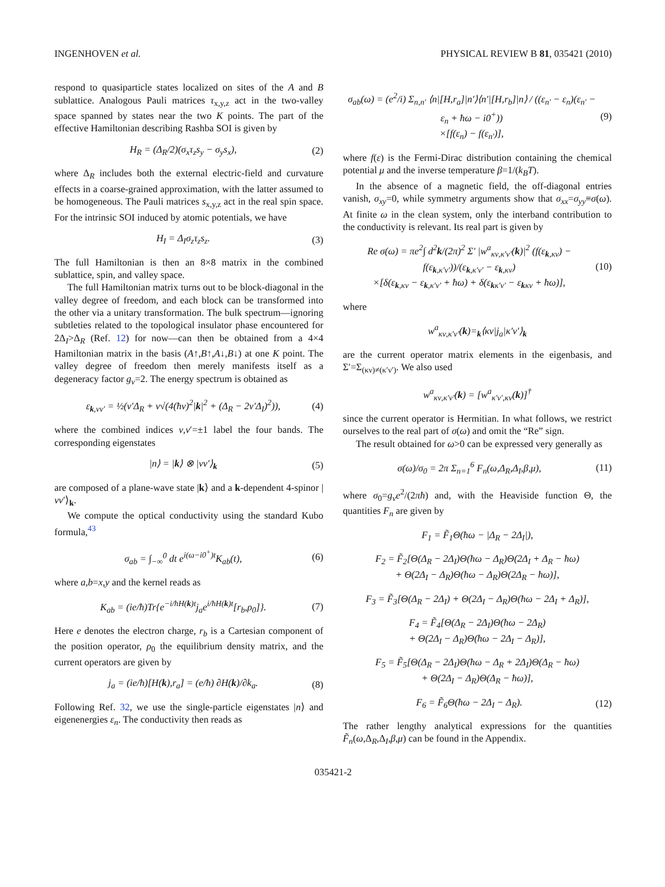INGENHOVEN et al. PHYSICAL REVIEW B 81, 035421 (2010)
respond to quasiparticle states localized on sites of the A and B sublattice. Analogous Pauli matrices τ<sub>x,y,z</sub> act in the two-valley space spanned by states near the two K points. The part of the effective Hamiltonian describing Rashba SOI is given by
H<sub>R</sub> = (Δ<sub>R</sub>/2)(σ<sub>x</sub>τ<sub>z</sub>s<sub>y</sub> − σ<sub>y</sub>s<sub>x</sub>), (2)
where Δ<sub>R</sub> includes both the external electric-field and curvature effects in a coarse-grained approximation, with the latter assumed to be homogeneous. The Pauli matrices s<sub>x,y,z</sub> act in the real spin space. For the intrinsic SOI induced by atomic potentials, we have
H<sub>I</sub> = Δ<sub>I</sub>σ<sub>z</sub>τ<sub>z</sub>s<sub>z</sub>. (3)
The full Hamiltonian is then an 8×8 matrix in the combined sublattice, spin, and valley space.
The full Hamiltonian matrix turns out to be block-diagonal in the valley degree of freedom, and each block can be transformed into the other via a unitary transformation. The bulk spectrum—ignoring subtleties related to the topological insulator phase encountered for 2Δ<sub>I</sub>>Δ<sub>R</sub> (Ref. 12) for now—can then be obtained from a 4×4 Hamiltonian matrix in the basis (A↑,B↑,A↓,B↓) at one K point. The valley degree of freedom then merely manifests itself as a degeneracy factor g<sub>v</sub>=2. The energy spectrum is obtained as
ε<sub>k,νν′</sub> = ½(ν′Δ<sub>R</sub> + ν√(4(ħv)<sup>2</sup>|k|<sup>2</sup> + (Δ<sub>R</sub> − 2ν′Δ<sub>I</sub>)<sup>2</sup>)), (4)
where the combined indices ν,ν′=±1 label the four bands. The corresponding eigenstates
|n⟩ = |k⟩ ⊗ |νν′⟩<sub>k</sub> (5)
are composed of a plane-wave state |k⟩ and a k-dependent 4-spinor |νν′⟩<sub>k</sub>.
We compute the optical conductivity using the standard Kubo formula,<sup>43</sup>
σ<sub>ab</sub> = ∫<sub>−∞</sub><sup>0</sup> dt e<sup>i(ω−i0<sup>+</sup>)t</sup>K<sub>ab</sub>(t), (6)
where a,b=x,y and the kernel reads as
K<sub>ab</sub> = (ie/ħ)Tr{e<sup>−i/ħH(k)t</sup>j<sub>a</sub>e<sup>i/ħH(k)t</sup>[r<sub>b</sub>,ρ<sub>0</sub>]}. (7)
Here e denotes the electron charge, r<sub>b</sub> is a Cartesian component of the position operator, ρ<sub>0</sub> the equilibrium density matrix, and the current operators are given by
j<sub>a</sub> = (ie/ħ)[H(k),r<sub>a</sub>] = (e/ħ) ∂H(k)/∂k<sub>a</sub>. (8)
Following Ref. 32, we use the single-particle eigenstates |n⟩ and eigenenergies ε<sub>n</sub>. The conductivity then reads as
σ<sub>ab</sub>(ω) = (e<sup>2</sup>/i) Σ<sub>n,n′</sub> ⟨n|[H,r<sub>a</sub>]|n′⟩⟨n′|[H,r<sub>b</sub>]|n⟩ / ((ε<sub>n′</sub> − ε<sub>n</sub>)(ε<sub>n′</sub> − ε<sub>n</sub> + ħω − i0<sup>+</sup>))
×[f(ε<sub>n</sub>) − f(ε<sub>n′</sub>)], (9)
where f(ε) is the Fermi-Dirac distribution containing the chemical potential μ and the inverse temperature β=1/(k<sub>B</sub>T).
In the absence of a magnetic field, the off-diagonal entries vanish, σ<sub>xy</sub>=0, while symmetry arguments show that σ<sub>xx</sub>=σ<sub>yy</sub>≡σ(ω). At finite ω in the clean system, only the interband contribution to the conductivity is relevant. Its real part is given by
Re σ(ω) = πe<sup>2</sup>∫ d<sup>2</sup>k/(2π)<sup>2</sup> Σ′ |w<sup>a</sup><sub>κν,κ′ν′</sub>(k)|<sup>2</sup> (f(ε<sub>k,κν</sub>) − f(ε<sub>k,κ′ν′</sub>))/(ε<sub>k,κ′ν′</sub> − ε<sub>k,κν</sub>)
×[δ(ε<sub>k,κν</sub> − ε<sub>k,κ′ν′</sub> + ħω) + δ(ε<sub>kκ′ν′</sub> − ε<sub>kκν</sub> + ħω)], (10)
where
w<sup>a</sup><sub>κν,κ′ν′</sub>(k)=<sub>k</sub>⟨κν|j<sub>a</sub>|κ′ν′⟩<sub>k</sub>
are the current operator matrix elements in the eigenbasis, and Σ′=Σ<sub>(κν)≠(κ′ν′)</sub>. We also used
w<sup>a</sup><sub>κν,κ′ν′</sub>(k) = [w<sup>a</sup><sub>κ′ν′,κν</sub>(k)]<sup>†</sup>
since the current operator is Hermitian. In what follows, we restrict ourselves to the real part of σ(ω) and omit the “Re” sign.
The result obtained for ω>0 can be expressed very generally as
σ(ω)/σ<sub>0</sub> = 2π Σ<sub>n=1</sub><sup>6</sup> F<sub>n</sub>(ω,Δ<sub>R</sub>,Δ<sub>I</sub>,β,μ), (11)
where σ<sub>0</sub>=g<sub>v</sub>e<sup>2</sup>/(2πħ) and, with the Heaviside function Θ, the quantities F<sub>n</sub> are given by
F<sub>1</sub> = F̃<sub>1</sub>Θ(ħω − |Δ<sub>R</sub> − 2Δ<sub>I</sub>|),
F<sub>2</sub> = F̃<sub>2</sub>[Θ(Δ<sub>R</sub> − 2Δ<sub>I</sub>)Θ(ħω − Δ<sub>R</sub>)Θ(2Δ<sub>I</sub> + Δ<sub>R</sub> − ħω)
+ Θ(2Δ<sub>I</sub> − Δ<sub>R</sub>)Θ(ħω − Δ<sub>R</sub>)Θ(2Δ<sub>R</sub> − ħω)],
F<sub>3</sub> = F̃<sub>3</sub>[Θ(Δ<sub>R</sub> − 2Δ<sub>I</sub>) + Θ(2Δ<sub>I</sub> − Δ<sub>R</sub>)Θ(ħω − 2Δ<sub>I</sub> + Δ<sub>R</sub>)],
F<sub>4</sub> = F̃<sub>4</sub>[Θ(Δ<sub>R</sub> − 2Δ<sub>I</sub>)Θ(ħω − 2Δ<sub>R</sub>)
+ Θ(2Δ<sub>I</sub> − Δ<sub>R</sub>)Θ(ħω − 2Δ<sub>I</sub> − Δ<sub>R</sub>)],
F<sub>5</sub> = F̃<sub>5</sub>[Θ(Δ<sub>R</sub> − 2Δ<sub>I</sub>)Θ(ħω − Δ<sub>R</sub> + 2Δ<sub>I</sub>)Θ(Δ<sub>R</sub> − ħω)
+ Θ(2Δ<sub>I</sub> − Δ<sub>R</sub>)Θ(Δ<sub>R</sub> − ħω)],
F<sub>6</sub> = F̃<sub>6</sub>Θ(ħω − 2Δ<sub>I</sub> − Δ<sub>R</sub>). (12)
The rather lengthy analytical expressions for the quantities F̃<sub>n</sub>(ω,Δ<sub>R</sub>,Δ<sub>I</sub>,β,μ) can be found in the Appendix.
035421-2